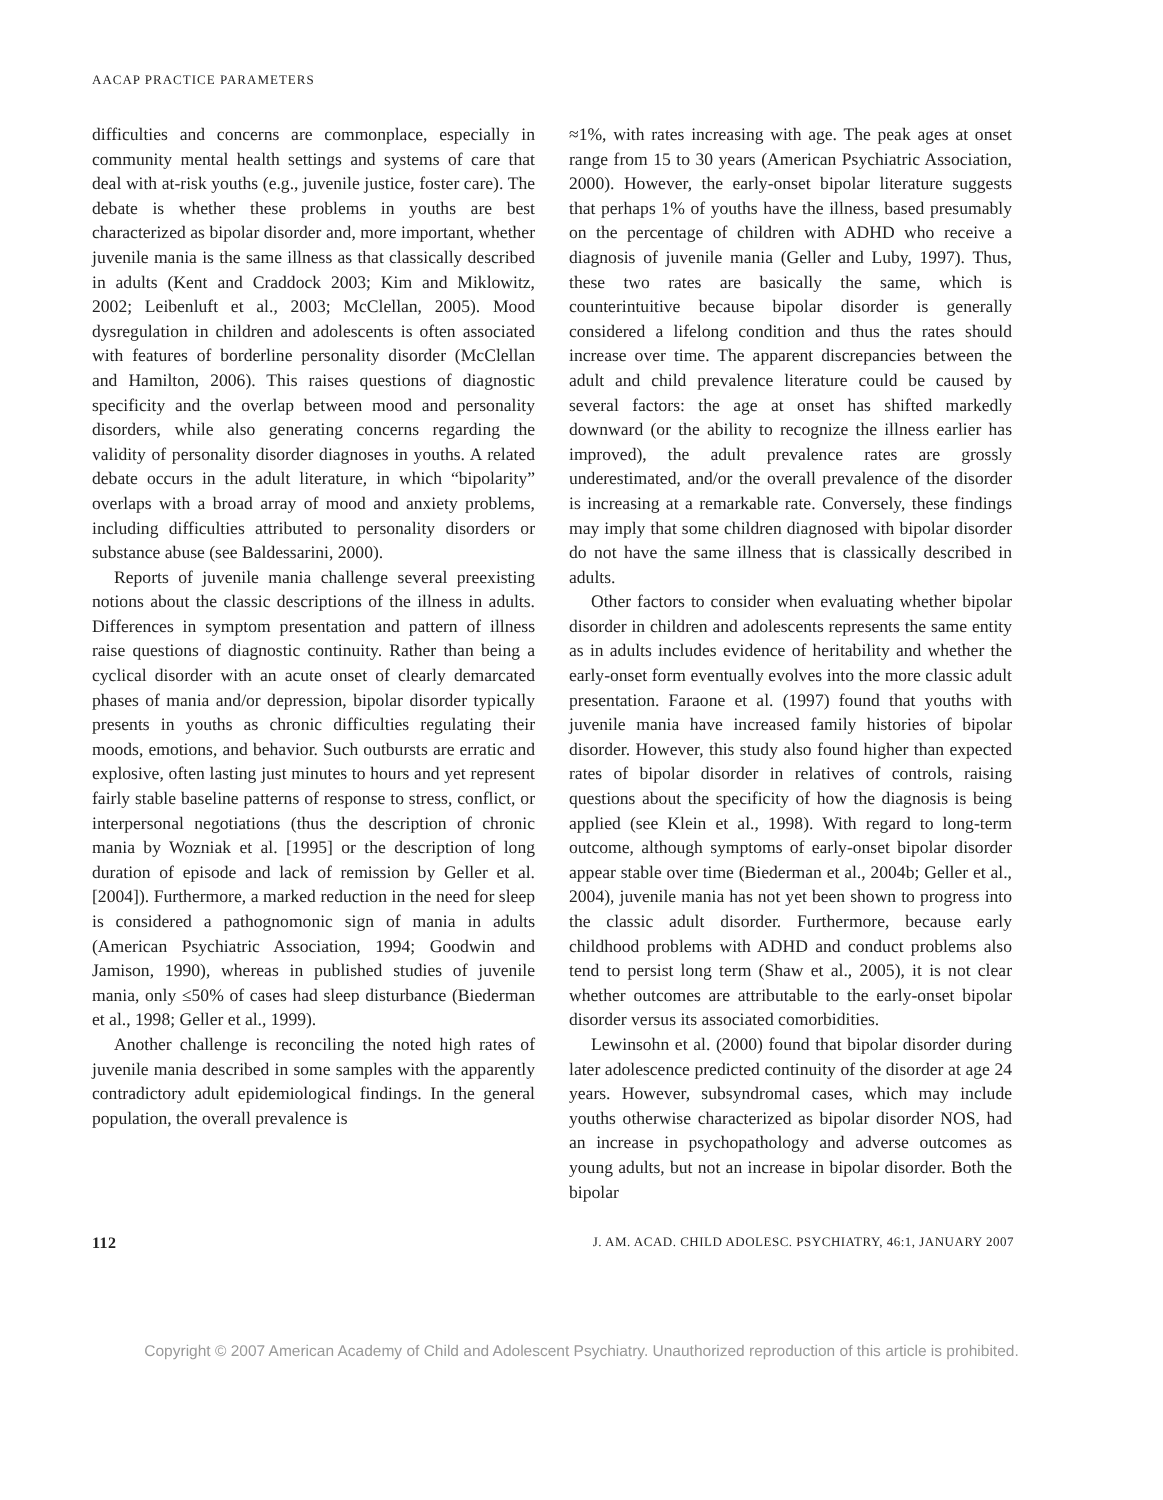AACAP PRACTICE PARAMETERS
difficulties and concerns are commonplace, especially in community mental health settings and systems of care that deal with at-risk youths (e.g., juvenile justice, foster care). The debate is whether these problems in youths are best characterized as bipolar disorder and, more important, whether juvenile mania is the same illness as that classically described in adults (Kent and Craddock 2003; Kim and Miklowitz, 2002; Leibenluft et al., 2003; McClellan, 2005). Mood dysregulation in children and adolescents is often associated with features of borderline personality disorder (McClellan and Hamilton, 2006). This raises questions of diagnostic specificity and the overlap between mood and personality disorders, while also generating concerns regarding the validity of personality disorder diagnoses in youths. A related debate occurs in the adult literature, in which “bipolarity” overlaps with a broad array of mood and anxiety problems, including difficulties attributed to personality disorders or substance abuse (see Baldessarini, 2000).
Reports of juvenile mania challenge several preexisting notions about the classic descriptions of the illness in adults. Differences in symptom presentation and pattern of illness raise questions of diagnostic continuity. Rather than being a cyclical disorder with an acute onset of clearly demarcated phases of mania and/or depression, bipolar disorder typically presents in youths as chronic difficulties regulating their moods, emotions, and behavior. Such outbursts are erratic and explosive, often lasting just minutes to hours and yet represent fairly stable baseline patterns of response to stress, conflict, or interpersonal negotiations (thus the description of chronic mania by Wozniak et al. [1995] or the description of long duration of episode and lack of remission by Geller et al. [2004]). Furthermore, a marked reduction in the need for sleep is considered a pathognomonic sign of mania in adults (American Psychiatric Association, 1994; Goodwin and Jamison, 1990), whereas in published studies of juvenile mania, only ≤50% of cases had sleep disturbance (Biederman et al., 1998; Geller et al., 1999).
Another challenge is reconciling the noted high rates of juvenile mania described in some samples with the apparently contradictory adult epidemiological findings. In the general population, the overall prevalence is
≈1%, with rates increasing with age. The peak ages at onset range from 15 to 30 years (American Psychiatric Association, 2000). However, the early-onset bipolar literature suggests that perhaps 1% of youths have the illness, based presumably on the percentage of children with ADHD who receive a diagnosis of juvenile mania (Geller and Luby, 1997). Thus, these two rates are basically the same, which is counterintuitive because bipolar disorder is generally considered a lifelong condition and thus the rates should increase over time. The apparent discrepancies between the adult and child prevalence literature could be caused by several factors: the age at onset has shifted markedly downward (or the ability to recognize the illness earlier has improved), the adult prevalence rates are grossly underestimated, and/or the overall prevalence of the disorder is increasing at a remarkable rate. Conversely, these findings may imply that some children diagnosed with bipolar disorder do not have the same illness that is classically described in adults.
Other factors to consider when evaluating whether bipolar disorder in children and adolescents represents the same entity as in adults includes evidence of heritability and whether the early-onset form eventually evolves into the more classic adult presentation. Faraone et al. (1997) found that youths with juvenile mania have increased family histories of bipolar disorder. However, this study also found higher than expected rates of bipolar disorder in relatives of controls, raising questions about the specificity of how the diagnosis is being applied (see Klein et al., 1998). With regard to long-term outcome, although symptoms of early-onset bipolar disorder appear stable over time (Biederman et al., 2004b; Geller et al., 2004), juvenile mania has not yet been shown to progress into the classic adult disorder. Furthermore, because early childhood problems with ADHD and conduct problems also tend to persist long term (Shaw et al., 2005), it is not clear whether outcomes are attributable to the early-onset bipolar disorder versus its associated comorbidities.
Lewinsohn et al. (2000) found that bipolar disorder during later adolescence predicted continuity of the disorder at age 24 years. However, subsyndromal cases, which may include youths otherwise characterized as bipolar disorder NOS, had an increase in psychopathology and adverse outcomes as young adults, but not an increase in bipolar disorder. Both the bipolar
112 J. AM. ACAD. CHILD ADOLESC. PSYCHIATRY, 46:1, JANUARY 2007
Copyright © 2007 American Academy of Child and Adolescent Psychiatry. Unauthorized reproduction of this article is prohibited.